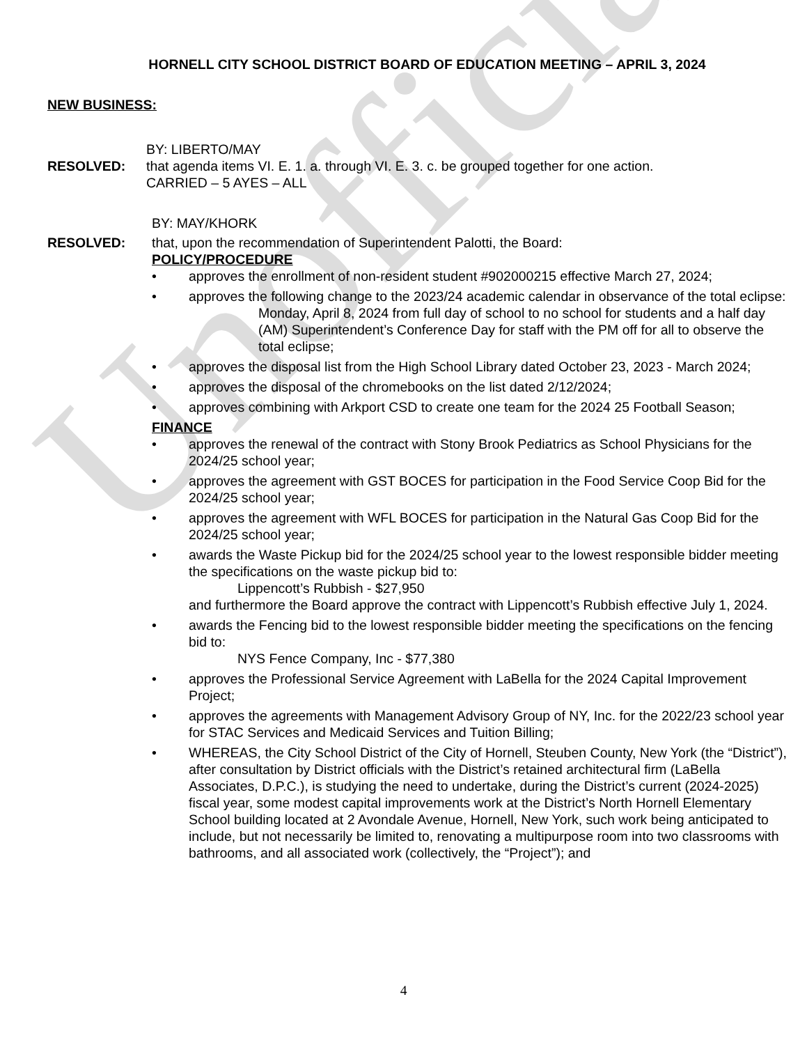Unofficial
HORNELL CITY SCHOOL DISTRICT BOARD OF EDUCATION MEETING – APRIL 3, 2024
NEW BUSINESS:
BY: LIBERTO/MAY
RESOLVED: that agenda items VI. E. 1. a. through VI. E. 3. c. be grouped together for one action.
CARRIED – 5 AYES – ALL
BY: MAY/KHORK
RESOLVED: that, upon the recommendation of Superintendent Palotti, the Board:
POLICY/PROCEDURE
approves the enrollment of non-resident student #902000215 effective March 27, 2024;
approves the following change to the 2023/24 academic calendar in observance of the total eclipse:
Monday, April 8, 2024 from full day of school to no school for students and a half day (AM) Superintendent’s Conference Day for staff with the PM off for all to observe the total eclipse;
approves the disposal list from the High School Library dated October 23, 2023 - March 2024;
approves the disposal of the chromebooks on the list dated 2/12/2024;
approves combining with Arkport CSD to create one team for the 2024 25 Football Season;
FINANCE
approves the renewal of the contract with Stony Brook Pediatrics as School Physicians for the 2024/25 school year;
approves the agreement with GST BOCES for participation in the Food Service Coop Bid for the 2024/25 school year;
approves the agreement with WFL BOCES for participation in the Natural Gas Coop Bid for the 2024/25 school year;
awards the Waste Pickup bid for the 2024/25 school year to the lowest responsible bidder meeting the specifications on the waste pickup bid to:
Lippencott’s Rubbish - $27,950
and furthermore the Board approve the contract with Lippencott’s Rubbish effective July 1, 2024.
awards the Fencing bid to the lowest responsible bidder meeting the specifications on the fencing bid to:
NYS Fence Company, Inc - $77,380
approves the Professional Service Agreement with LaBella for the 2024 Capital Improvement Project;
approves the agreements with Management Advisory Group of NY, Inc. for the 2022/23 school year for STAC Services and Medicaid Services and Tuition Billing;
WHEREAS, the City School District of the City of Hornell, Steuben County, New York (the “District”), after consultation by District officials with the District’s retained architectural firm (LaBella Associates, D.P.C.), is studying the need to undertake, during the District’s current (2024-2025) fiscal year, some modest capital improvements work at the District’s North Hornell Elementary School building located at 2 Avondale Avenue, Hornell, New York, such work being anticipated to include, but not necessarily be limited to, renovating a multipurpose room into two classrooms with bathrooms, and all associated work (collectively, the “Project”); and
4